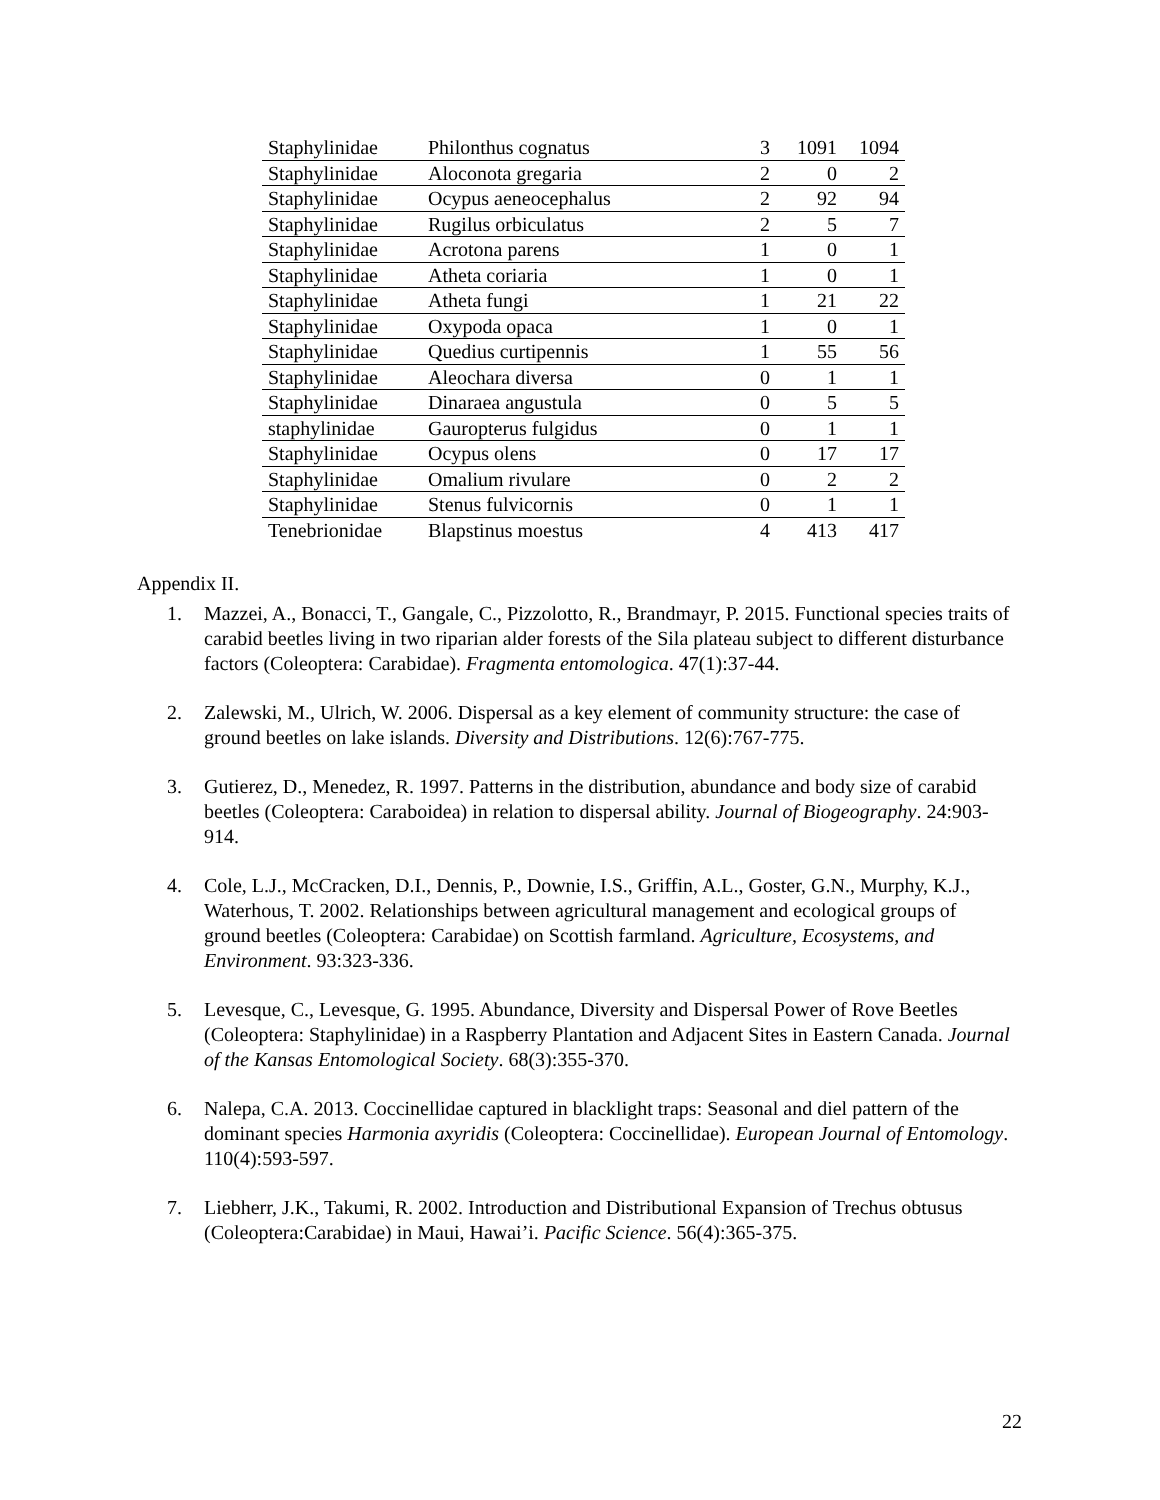| Staphylinidae | Philonthus cognatus | 3 | 1091 | 1094 |
| Staphylinidae | Aloconota gregaria | 2 | 0 | 2 |
| Staphylinidae | Ocypus aeneocephalus | 2 | 92 | 94 |
| Staphylinidae | Rugilus orbiculatus | 2 | 5 | 7 |
| Staphylinidae | Acrotona parens | 1 | 0 | 1 |
| Staphylinidae | Atheta coriaria | 1 | 0 | 1 |
| Staphylinidae | Atheta fungi | 1 | 21 | 22 |
| Staphylinidae | Oxypoda opaca | 1 | 0 | 1 |
| Staphylinidae | Quedius curtipennis | 1 | 55 | 56 |
| Staphylinidae | Aleochara diversa | 0 | 1 | 1 |
| Staphylinidae | Dinaraea angustula | 0 | 5 | 5 |
| staphylinidae | Gauropterus fulgidus | 0 | 1 | 1 |
| Staphylinidae | Ocypus olens | 0 | 17 | 17 |
| Staphylinidae | Omalium rivulare | 0 | 2 | 2 |
| Staphylinidae | Stenus fulvicornis | 0 | 1 | 1 |
| Tenebrionidae | Blapstinus moestus | 4 | 413 | 417 |
Appendix II.
1. Mazzei, A., Bonacci, T., Gangale, C., Pizzolotto, R., Brandmayr, P. 2015. Functional species traits of carabid beetles living in two riparian alder forests of the Sila plateau subject to different disturbance factors (Coleoptera: Carabidae). Fragmenta entomologica. 47(1):37-44.
2. Zalewski, M., Ulrich, W. 2006. Dispersal as a key element of community structure: the case of ground beetles on lake islands. Diversity and Distributions. 12(6):767-775.
3. Gutierez, D., Menedez, R. 1997. Patterns in the distribution, abundance and body size of carabid beetles (Coleoptera: Caraboidea) in relation to dispersal ability. Journal of Biogeography. 24:903-914.
4. Cole, L.J., McCracken, D.I., Dennis, P., Downie, I.S., Griffin, A.L., Goster, G.N., Murphy, K.J., Waterhous, T. 2002. Relationships between agricultural management and ecological groups of ground beetles (Coleoptera: Carabidae) on Scottish farmland. Agriculture, Ecosystems, and Environment. 93:323-336.
5. Levesque, C., Levesque, G. 1995. Abundance, Diversity and Dispersal Power of Rove Beetles (Coleoptera: Staphylinidae) in a Raspberry Plantation and Adjacent Sites in Eastern Canada. Journal of the Kansas Entomological Society. 68(3):355-370.
6. Nalepa, C.A. 2013. Coccinellidae captured in blacklight traps: Seasonal and diel pattern of the dominant species Harmonia axyridis (Coleoptera: Coccinellidae). European Journal of Entomology. 110(4):593-597.
7. Liebherr, J.K., Takumi, R. 2002. Introduction and Distributional Expansion of Trechus obtusus (Coleoptera:Carabidae) in Maui, Hawai’i. Pacific Science. 56(4):365-375.
22